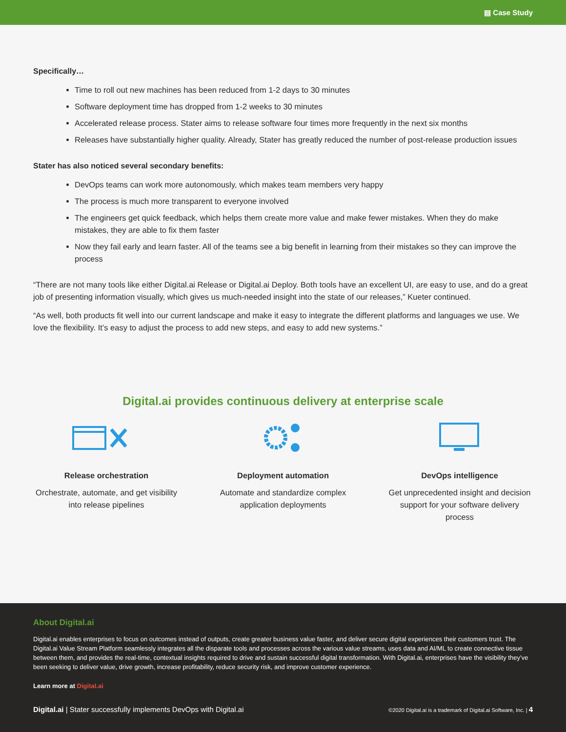▤ Case Study
Specifically…
Time to roll out new machines has been reduced from 1-2 days to 30 minutes
Software deployment time has dropped from 1-2 weeks to 30 minutes
Accelerated release process. Stater aims to release software four times more frequently in the next six months
Releases have substantially higher quality. Already, Stater has greatly reduced the number of post-release production issues
Stater has also noticed several secondary benefits:
DevOps teams can work more autonomously, which makes team members very happy
The process is much more transparent to everyone involved
The engineers get quick feedback, which helps them create more value and make fewer mistakes. When they do make mistakes, they are able to fix them faster
Now they fail early and learn faster. All of the teams see a big benefit in learning from their mistakes so they can improve the process
“There are not many tools like either Digital.ai Release or Digital.ai Deploy. Both tools have an excellent UI, are easy to use, and do a great job of presenting information visually, which gives us much-needed insight into the state of our releases,” Kueter continued.
“As well, both products fit well into our current landscape and make it easy to integrate the different platforms and languages we use. We love the flexibility. It’s easy to adjust the process to add new steps, and easy to add new systems.”
Digital.ai provides continuous delivery at enterprise scale
Release orchestration
Orchestrate, automate, and get visibility into release pipelines
Deployment automation
Automate and standardize complex application deployments
DevOps intelligence
Get unprecedented insight and decision support for your software delivery process
About Digital.ai
Digital.ai enables enterprises to focus on outcomes instead of outputs, create greater business value faster, and deliver secure digital experiences their customers trust. The Digital.ai Value Stream Platform seamlessly integrates all the disparate tools and processes across the various value streams, uses data and AI/ML to create connective tissue between them, and provides the real-time, contextual insights required to drive and sustain successful digital transformation. With Digital.ai, enterprises have the visibility they’ve been seeking to deliver value, drive growth, increase profitability, reduce security risk, and improve customer experience.
Learn more at Digital.ai
Digital.ai | Stater successfully implements DevOps with Digital.ai ©2020 Digital.ai is a trademark of Digital.ai Software, Inc. | 4